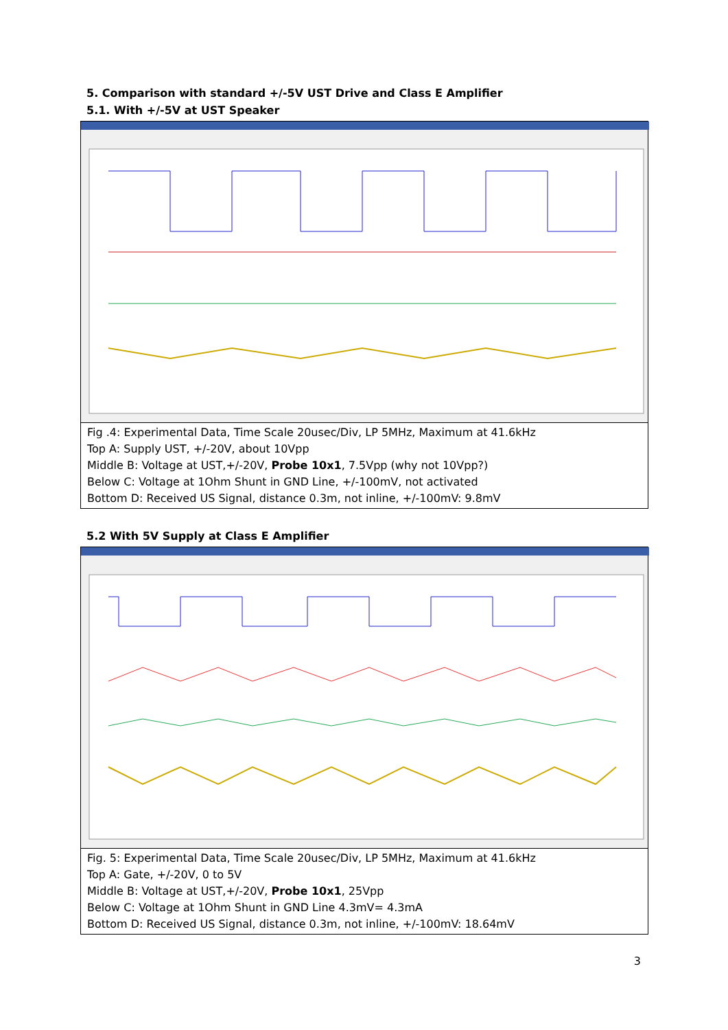5. Comparison with standard +/-5V UST Drive and Class E Amplifier
5.1. With +/-5V at UST Speaker
Fig .4: Experimental Data, Time Scale 20usec/Div, LP 5MHz, Maximum at 41.6kHz
Top A: Supply UST, +/-20V, about 10Vpp
Middle B: Voltage at UST,+/-20V, Probe 10x1, 7.5Vpp (why not 10Vpp?)
Below C: Voltage at 1Ohm Shunt in GND Line, +/-100mV, not activated
Bottom D: Received US Signal, distance 0.3m, not inline, +/-100mV: 9.8mV
5.2 With 5V Supply at Class E Amplifier
Fig. 5: Experimental Data, Time Scale 20usec/Div, LP 5MHz, Maximum at 41.6kHz
Top A: Gate, +/-20V, 0 to 5V
Middle B: Voltage at UST,+/-20V, Probe 10x1, 25Vpp
Below C: Voltage at 1Ohm Shunt in GND Line 4.3mV= 4.3mA
Bottom D: Received US Signal, distance 0.3m, not inline, +/-100mV: 18.64mV
3